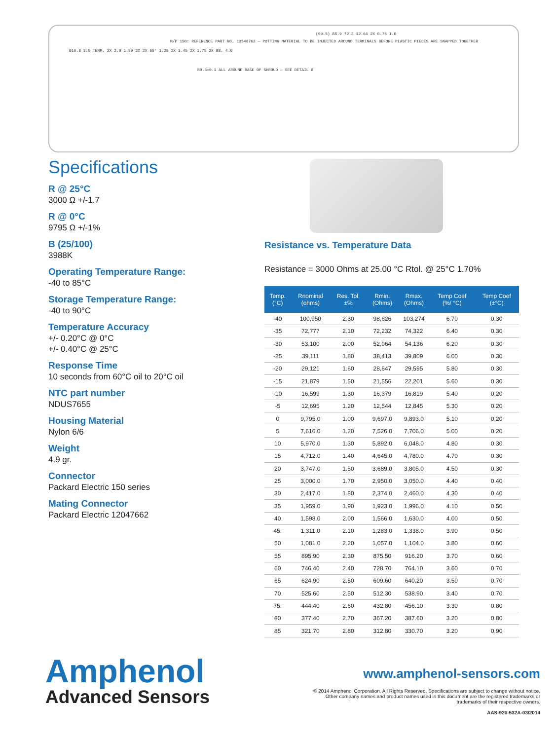(99.5) 85.9 72.8 12.64 2X 0.75 1.0
M/P 150: REFERENCE PART NO. 13548762 — POTTING MATERIAL TO BE INJECTED AROUND TERMINALS BEFORE PLASTIC PIECES ARE SNAPPED TOGETHER
Ø16.8 3.5 TERM. 2X 2.0 1.89 2X 2X 65° 1.25 2X 1.45 2X 1.75 2X Ø8. 4.0
R0.5±0.1 ALL AROUND BASE OF SHROUD — SEE DETAIL 8
Specifications
R @ 25°C
3000 Ω +/-1.7
R @ 0°C
9795 Ω +/-1%
B (25/100)
3988K
Operating Temperature Range:
-40 to 85°C
Storage Temperature Range:
-40 to 90°C
Temperature Accuracy
+/- 0.20°C @ 0°C
+/- 0.40°C @ 25°C
Response Time
10 seconds from 60°C oil to 20°C oil
NTC part number
NDUS7655
Housing Material
Nylon 6/6
Weight
4.9 gr.
Connector
Packard Electric 150 series
Mating Connector
Packard Electric 12047662
Resistance vs. Temperature Data
Resistance = 3000 Ohms at 25.00 °C Rtol. @ 25°C 1.70%
| Temp. (°C) | Rnominal (ohms) | Res. Tol. ±% | Rmin. (Ohms) | Rmax. (Ohms) | Temp Coef (%/ °C) | Temp Coef (±°C) |
| --- | --- | --- | --- | --- | --- | --- |
| -40 | 100,950 | 2.30 | 98,626 | 103,274 | 6.70 | 0.30 |
| -35 | 72,777 | 2.10 | 72,232 | 74,322 | 6.40 | 0.30 |
| -30 | 53,100 | 2.00 | 52,064 | 54,136 | 6.20 | 0.30 |
| -25 | 39,111 | 1.80 | 38,413 | 39,809 | 6.00 | 0.30 |
| -20 | 29,121 | 1.60 | 28,647 | 29,595 | 5.80 | 0.30 |
| -15 | 21,879 | 1.50 | 21,556 | 22,201 | 5.60 | 0.30 |
| -10 | 16,599 | 1.30 | 16,379 | 16,819 | 5.40 | 0.20 |
| -5 | 12,695 | 1.20 | 12,544 | 12,845 | 5.30 | 0.20 |
| 0 | 9,795.0 | 1.00 | 9,697.0 | 9,893.0 | 5.10 | 0.20 |
| 5 | 7,616.0 | 1.20 | 7,526.0 | 7,706.0 | 5.00 | 0.20 |
| 10 | 5,970.0 | 1.30 | 5,892.0 | 6,048.0 | 4.80 | 0.30 |
| 15 | 4,712.0 | 1.40 | 4,645.0 | 4,780.0 | 4.70 | 0.30 |
| 20 | 3,747.0 | 1.50 | 3,689.0 | 3,805.0 | 4.50 | 0.30 |
| 25 | 3,000.0 | 1.70 | 2,950.0 | 3,050.0 | 4.40 | 0.40 |
| 30 | 2,417.0 | 1.80 | 2,374.0 | 2,460.0 | 4.30 | 0.40 |
| 35 | 1,959.0 | 1.90 | 1,923.0 | 1,996.0 | 4.10 | 0.50 |
| 40 | 1,598.0 | 2.00 | 1,566.0 | 1,630.0 | 4.00 | 0.50 |
| 45. | 1,311.0 | 2.10 | 1,283.0 | 1,338.0 | 3.90 | 0.50 |
| 50 | 1,081.0 | 2.20 | 1,057.0 | 1,104.0 | 3.80 | 0.60 |
| 55 | 895.90 | 2.30 | 875.50 | 916.20 | 3.70 | 0.60 |
| 60 | 746.40 | 2.40 | 728.70 | 764.10 | 3.60 | 0.70 |
| 65 | 624.90 | 2.50 | 609.60 | 640.20 | 3.50 | 0.70 |
| 70 | 525.60 | 2.50 | 512.30 | 538.90 | 3.40 | 0.70 |
| 75. | 444.40 | 2.60 | 432.80 | 456.10 | 3.30 | 0.80 |
| 80 | 377.40 | 2.70 | 367.20 | 387.60 | 3.20 | 0.80 |
| 85 | 321.70 | 2.80 | 312.80 | 330.70 | 3.20 | 0.90 |
Amphenol
Advanced Sensors
www.amphenol-sensors.com
© 2014 Amphenol Corporation. All Rights Reserved. Specifications are subject to change without notice.
Other company names and product names used in this document are the registered trademarks or
trademarks of their respective owners.
AAS-920-532A-03/2014